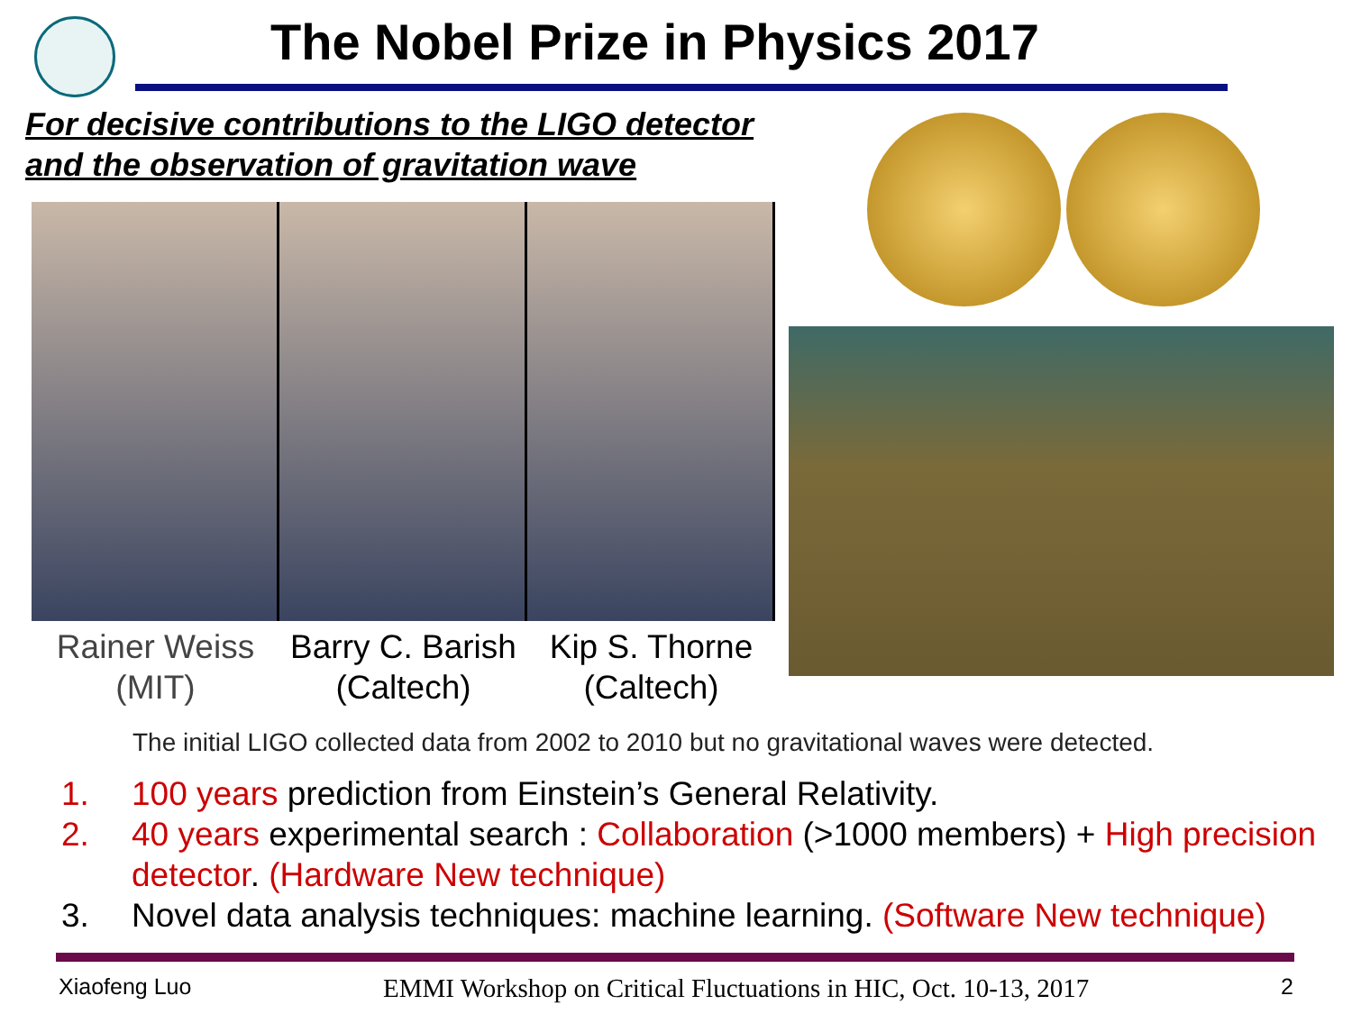The Nobel Prize in Physics 2017
For decisive contributions to the LIGO detector
and the observation of gravitation wave
Rainer Weiss
(MIT)
Barry C. Barish
(Caltech)
Kip S. Thorne
(Caltech)
The initial LIGO collected data from 2002 to 2010 but no gravitational waves were detected.
1. 100 years prediction from Einstein’s General Relativity.
2. 40 years experimental search : Collaboration (>1000 members) + High precision detector. (Hardware New technique)
3. Novel data analysis techniques: machine learning. (Software New technique)
Xiaofeng Luo EMMI Workshop on Critical Fluctuations in HIC, Oct. 10-13, 2017 2